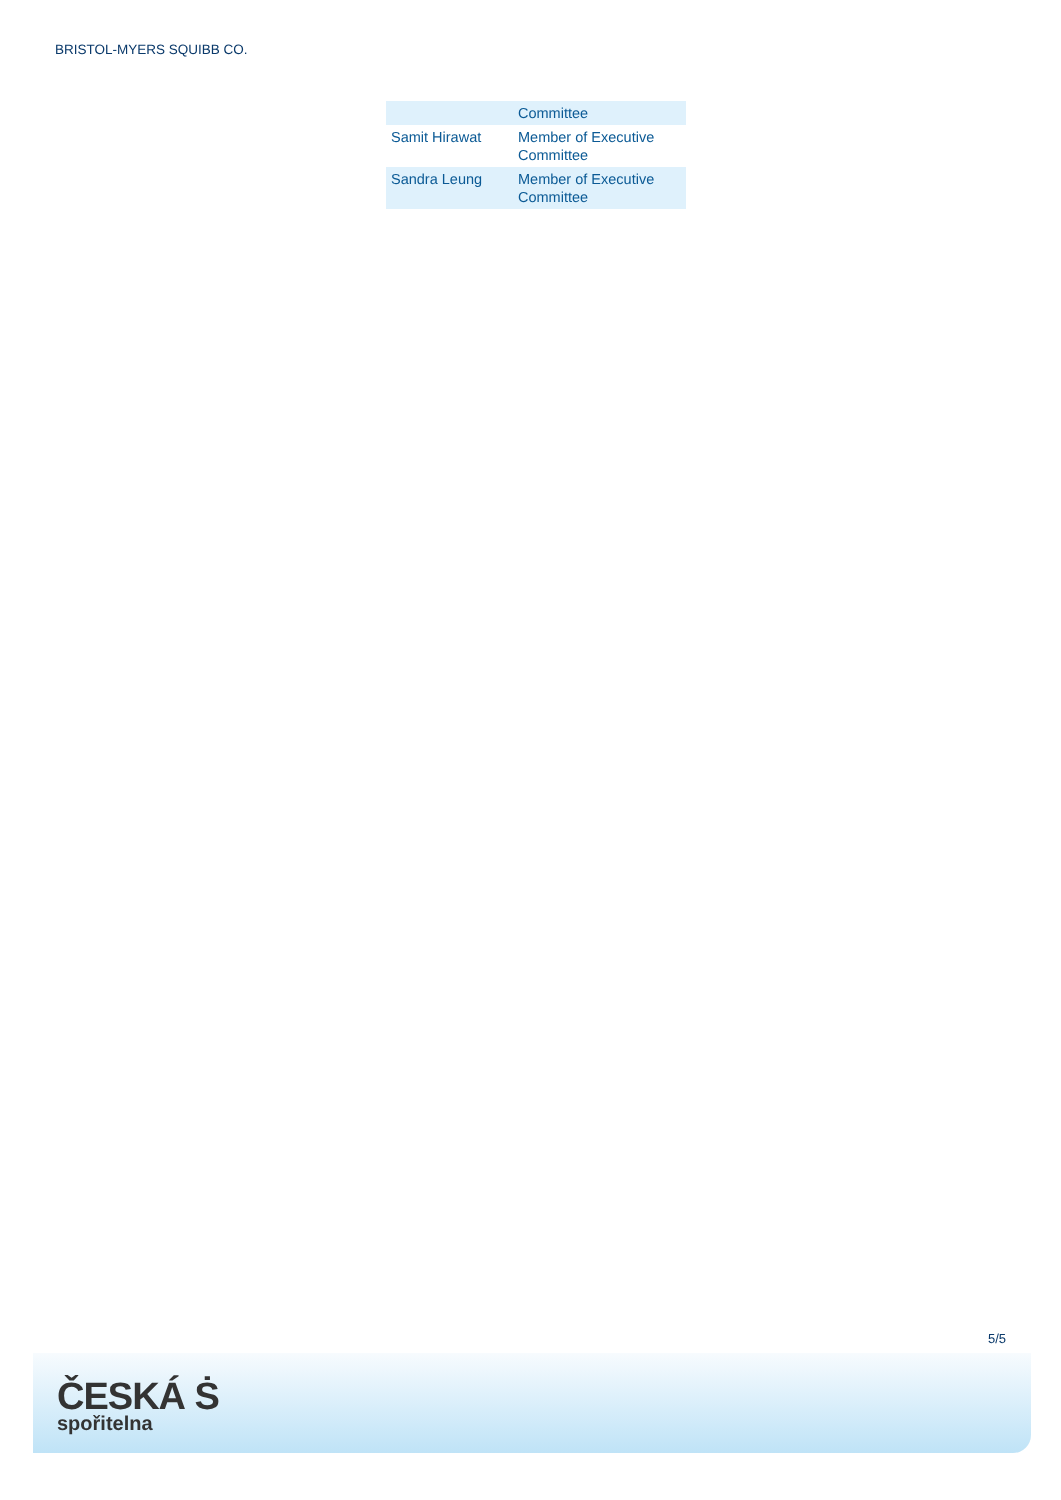BRISTOL-MYERS SQUIBB CO.
| | Committee |
| Samit Hirawat | Member of Executive Committee |
| Sandra Leung | Member of Executive Committee |
5/5
ČESKÁ Ṡ
spořitelna